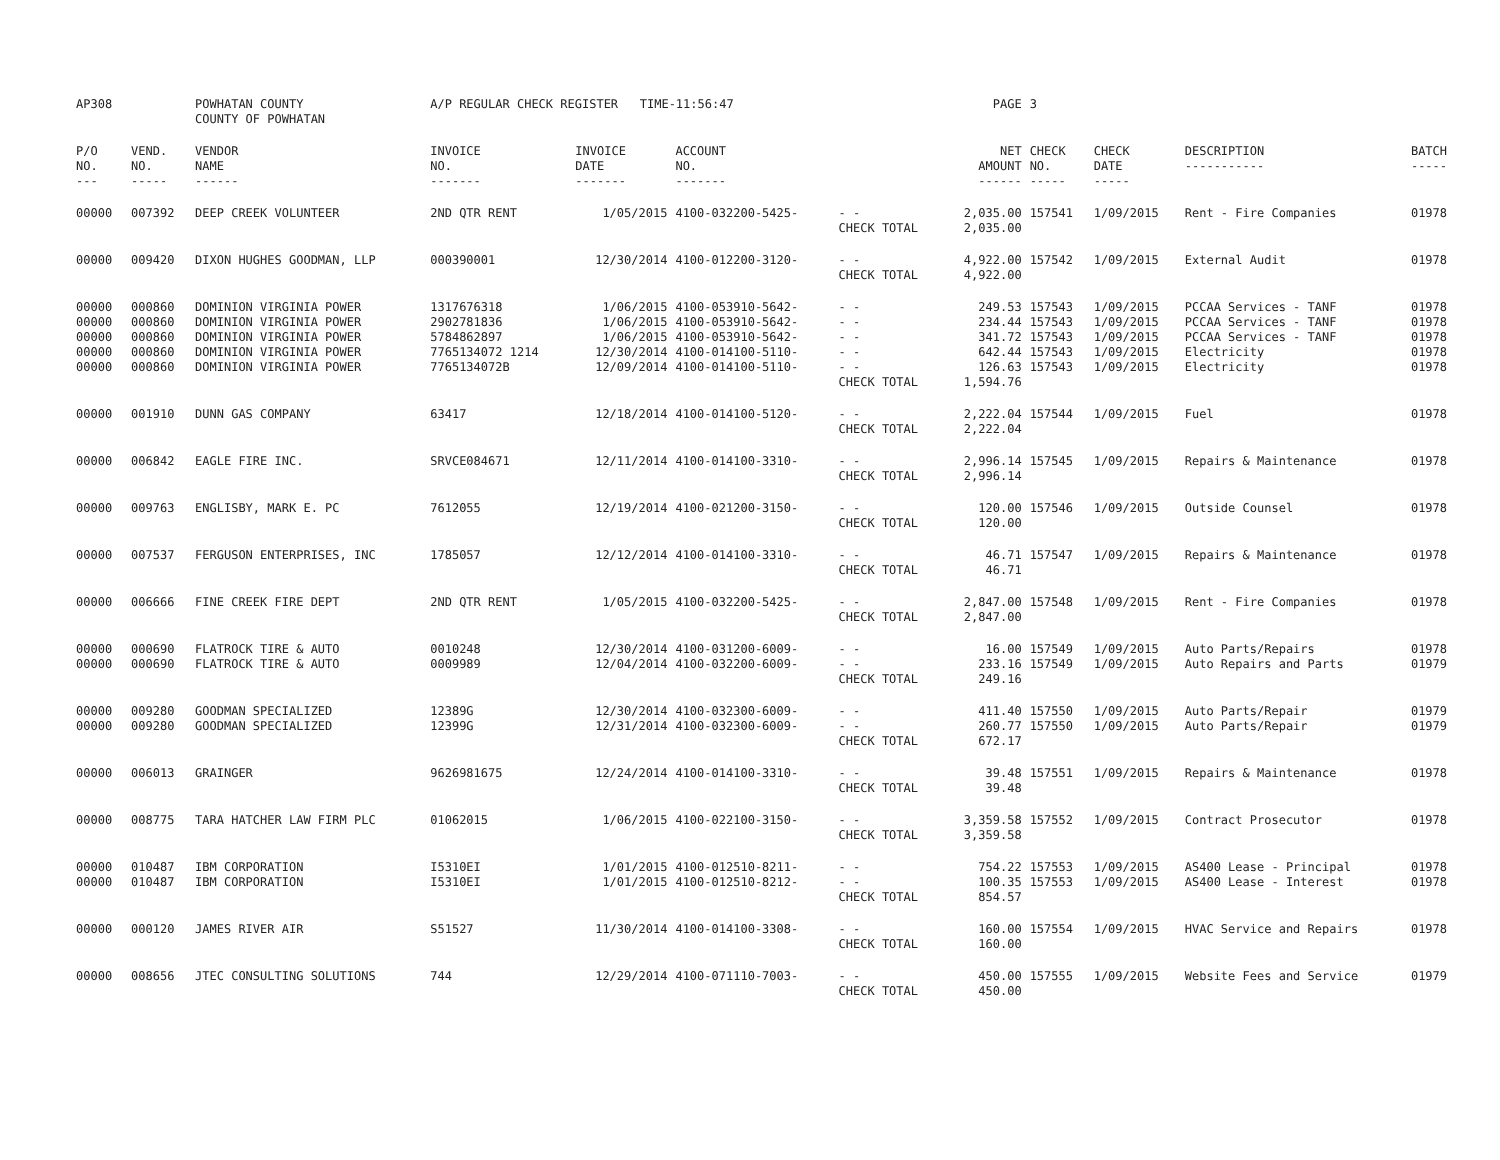| AP308 | | POWHATAN COUNTY COUNTY OF POWHATAN | A/P REGULAR CHECK REGISTER TIME-11:56:47 | | | | PAGE | 3 | | | |
| P/O NO. --- | VEND. NO. ----- | VENDOR NAME ------ | INVOICE NO. ------- | INVOICE DATE ------- | ACCOUNT NO. ------- | | NET AMOUNT ------ | CHECK NO. ----- | CHECK DATE ----- | DESCRIPTION ----------- | BATCH ----- |
| 00000 | 007392 | DEEP CREEK VOLUNTEER | 2ND QTR RENT | 1/05/2015 | 4100-032200-5425- | - - | 2,035.00 | 157541 | 1/09/2015 | Rent - Fire Companies | 01978 |
| | | | | | | CHECK TOTAL | 2,035.00 | | | | |
| 00000 | 009420 | DIXON HUGHES GOODMAN, LLP | 000390001 | 12/30/2014 | 4100-012200-3120- | - - | 4,922.00 | 157542 | 1/09/2015 | External Audit | 01978 |
| | | | | | | CHECK TOTAL | 4,922.00 | | | | |
| 00000 | 000860 | DOMINION VIRGINIA POWER | 1317676318 | 1/06/2015 | 4100-053910-5642- | - - | 249.53 | 157543 | 1/09/2015 | PCCAA Services - TANF | 01978 |
| 00000 | 000860 | DOMINION VIRGINIA POWER | 2902781836 | 1/06/2015 | 4100-053910-5642- | - - | 234.44 | 157543 | 1/09/2015 | PCCAA Services - TANF | 01978 |
| 00000 | 000860 | DOMINION VIRGINIA POWER | 5784862897 | 1/06/2015 | 4100-053910-5642- | - - | 341.72 | 157543 | 1/09/2015 | PCCAA Services - TANF | 01978 |
| 00000 | 000860 | DOMINION VIRGINIA POWER | 7765134072 1214 | 12/30/2014 | 4100-014100-5110- | - - | 642.44 | 157543 | 1/09/2015 | Electricity | 01978 |
| 00000 | 000860 | DOMINION VIRGINIA POWER | 7765134072B | 12/09/2014 | 4100-014100-5110- | - - | 126.63 | 157543 | 1/09/2015 | Electricity | 01978 |
| | | | | | | CHECK TOTAL | 1,594.76 | | | | |
| 00000 | 001910 | DUNN GAS COMPANY | 63417 | 12/18/2014 | 4100-014100-5120- | - - | 2,222.04 | 157544 | 1/09/2015 | Fuel | 01978 |
| | | | | | | CHECK TOTAL | 2,222.04 | | | | |
| 00000 | 006842 | EAGLE FIRE INC. | SRVCE084671 | 12/11/2014 | 4100-014100-3310- | - - | 2,996.14 | 157545 | 1/09/2015 | Repairs & Maintenance | 01978 |
| | | | | | | CHECK TOTAL | 2,996.14 | | | | |
| 00000 | 009763 | ENGLISBY, MARK E. PC | 7612055 | 12/19/2014 | 4100-021200-3150- | - - | 120.00 | 157546 | 1/09/2015 | Outside Counsel | 01978 |
| | | | | | | CHECK TOTAL | 120.00 | | | | |
| 00000 | 007537 | FERGUSON ENTERPRISES, INC | 1785057 | 12/12/2014 | 4100-014100-3310- | - - | 46.71 | 157547 | 1/09/2015 | Repairs & Maintenance | 01978 |
| | | | | | | CHECK TOTAL | 46.71 | | | | |
| 00000 | 006666 | FINE CREEK FIRE DEPT | 2ND QTR RENT | 1/05/2015 | 4100-032200-5425- | - - | 2,847.00 | 157548 | 1/09/2015 | Rent - Fire Companies | 01978 |
| | | | | | | CHECK TOTAL | 2,847.00 | | | | |
| 00000 | 000690 | FLATROCK TIRE & AUTO | 0010248 | 12/30/2014 | 4100-031200-6009- | - - | 16.00 | 157549 | 1/09/2015 | Auto Parts/Repairs | 01978 |
| 00000 | 000690 | FLATROCK TIRE & AUTO | 0009989 | 12/04/2014 | 4100-032200-6009- | - - | 233.16 | 157549 | 1/09/2015 | Auto Repairs and Parts | 01979 |
| | | | | | | CHECK TOTAL | 249.16 | | | | |
| 00000 | 009280 | GOODMAN SPECIALIZED | 12389G | 12/30/2014 | 4100-032300-6009- | - - | 411.40 | 157550 | 1/09/2015 | Auto Parts/Repair | 01979 |
| 00000 | 009280 | GOODMAN SPECIALIZED | 12399G | 12/31/2014 | 4100-032300-6009- | - - | 260.77 | 157550 | 1/09/2015 | Auto Parts/Repair | 01979 |
| | | | | | | CHECK TOTAL | 672.17 | | | | |
| 00000 | 006013 | GRAINGER | 9626981675 | 12/24/2014 | 4100-014100-3310- | - - | 39.48 | 157551 | 1/09/2015 | Repairs & Maintenance | 01978 |
| | | | | | | CHECK TOTAL | 39.48 | | | | |
| 00000 | 008775 | TARA HATCHER LAW FIRM PLC | 01062015 | 1/06/2015 | 4100-022100-3150- | - - | 3,359.58 | 157552 | 1/09/2015 | Contract Prosecutor | 01978 |
| | | | | | | CHECK TOTAL | 3,359.58 | | | | |
| 00000 | 010487 | IBM CORPORATION | I5310EI | 1/01/2015 | 4100-012510-8211- | - - | 754.22 | 157553 | 1/09/2015 | AS400 Lease - Principal | 01978 |
| 00000 | 010487 | IBM CORPORATION | I5310EI | 1/01/2015 | 4100-012510-8212- | - - | 100.35 | 157553 | 1/09/2015 | AS400 Lease - Interest | 01978 |
| | | | | | | CHECK TOTAL | 854.57 | | | | |
| 00000 | 000120 | JAMES RIVER AIR | S51527 | 11/30/2014 | 4100-014100-3308- | - - | 160.00 | 157554 | 1/09/2015 | HVAC Service and Repairs | 01978 |
| | | | | | | CHECK TOTAL | 160.00 | | | | |
| 00000 | 008656 | JTEC CONSULTING SOLUTIONS | 744 | 12/29/2014 | 4100-071110-7003- | - - | 450.00 | 157555 | 1/09/2015 | Website Fees and Service | 01979 |
| | | | | | | CHECK TOTAL | 450.00 | | | | |